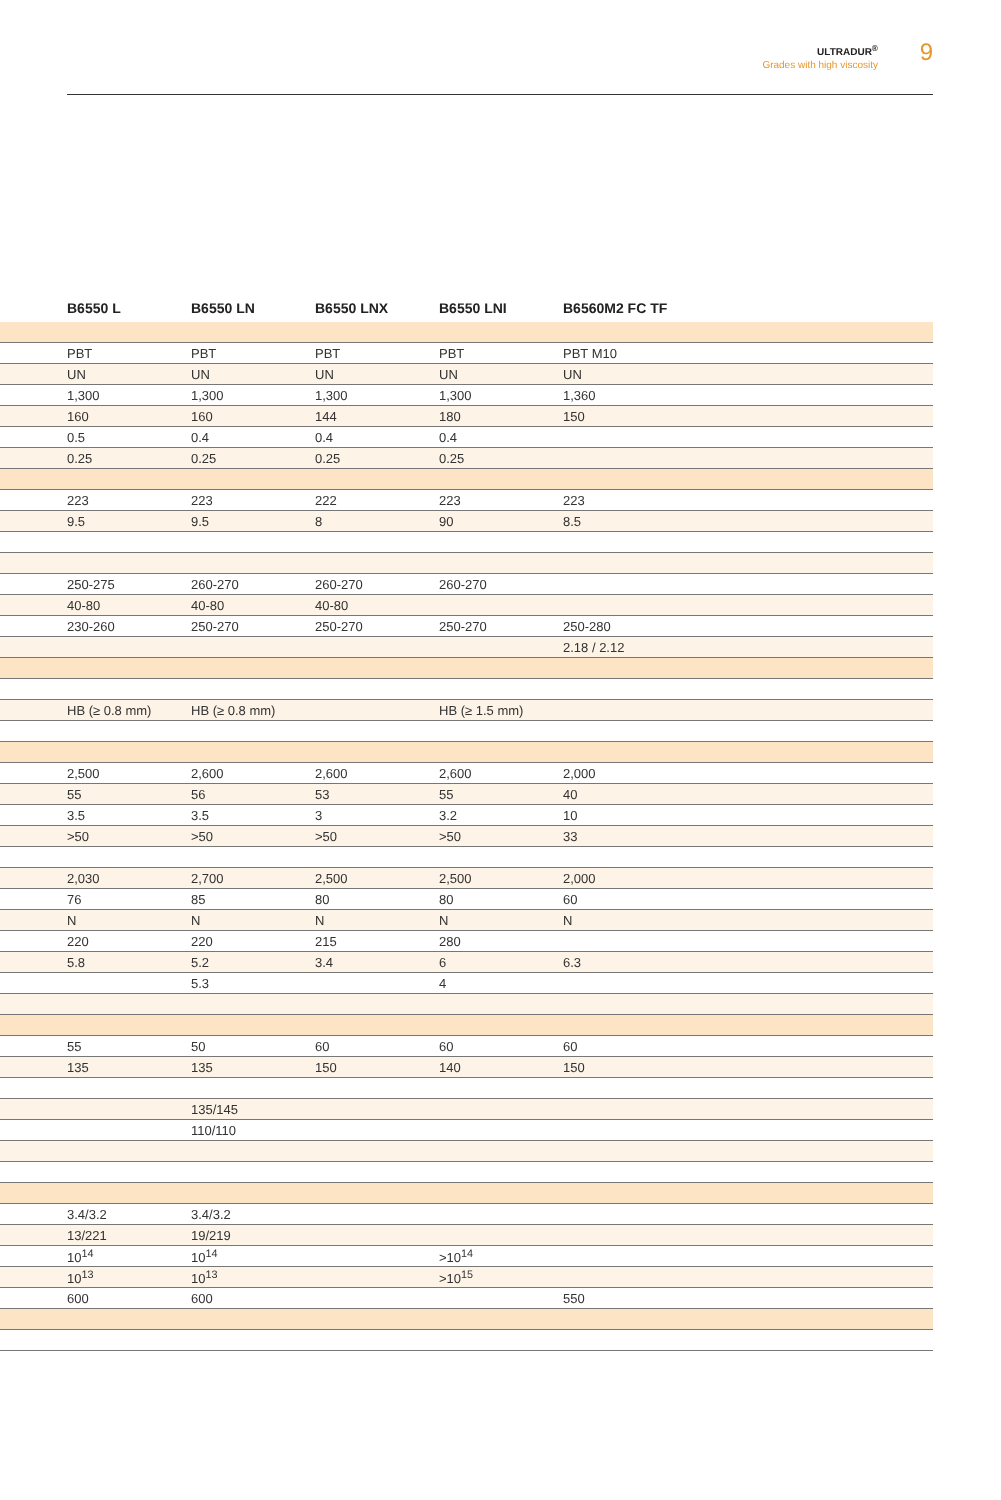ULTRADUR<sup>®</sup>
Grades with high viscosity
9
| | B6550 L | B6550 LN | B6550 LNX | B6550 LNI | B6560M2 FC TF | |
| --- | --- | --- | --- | --- | --- | --- |
| | PBT | PBT | PBT | PBT | PBT M10 | |
| | UN | UN | UN | UN | UN | |
| | 1,300 | 1,300 | 1,300 | 1,300 | 1,360 | |
| | 160 | 160 | 144 | 180 | 150 | |
| | 0.5 | 0.4 | 0.4 | 0.4 | | |
| | 0.25 | 0.25 | 0.25 | 0.25 | | |
| | 223 | 223 | 222 | 223 | 223 | |
| | 9.5 | 9.5 | 8 | 90 | 8.5 | |
| | 250-275 | 260-270 | 260-270 | 260-270 | | |
| | 40-80 | 40-80 | 40-80 | | | |
| | 230-260 | 250-270 | 250-270 | 250-270 | 250-280 | |
| | | | | | 2.18 / 2.12 | |
| | HB (≥ 0.8 mm) | HB (≥ 0.8 mm) | | HB (≥ 1.5 mm) | | |
| | 2,500 | 2,600 | 2,600 | 2,600 | 2,000 | |
| | 55 | 56 | 53 | 55 | 40 | |
| | 3.5 | 3.5 | 3 | 3.2 | 10 | |
| | >50 | >50 | >50 | >50 | 33 | |
| | 2,030 | 2,700 | 2,500 | 2,500 | 2,000 | |
| | 76 | 85 | 80 | 80 | 60 | |
| | N | N | N | N | N | |
| | 220 | 220 | 215 | 280 | | |
| | 5.8 | 5.2 | 3.4 | 6 | 6.3 | |
| | | 5.3 | | 4 | | |
| | 55 | 50 | 60 | 60 | 60 | |
| | 135 | 135 | 150 | 140 | 150 | |
| | | 135/145 | | | | |
| | | 110/110 | | | | |
| | 3.4/3.2 | 3.4/3.2 | | | | |
| | 13/221 | 19/219 | | | | |
| | 10<sup>14</sup> | 10<sup>14</sup> | | >10<sup>14</sup> | | |
| | 10<sup>13</sup> | 10<sup>13</sup> | | >10<sup>15</sup> | | |
| | 600 | 600 | | | 550 | |